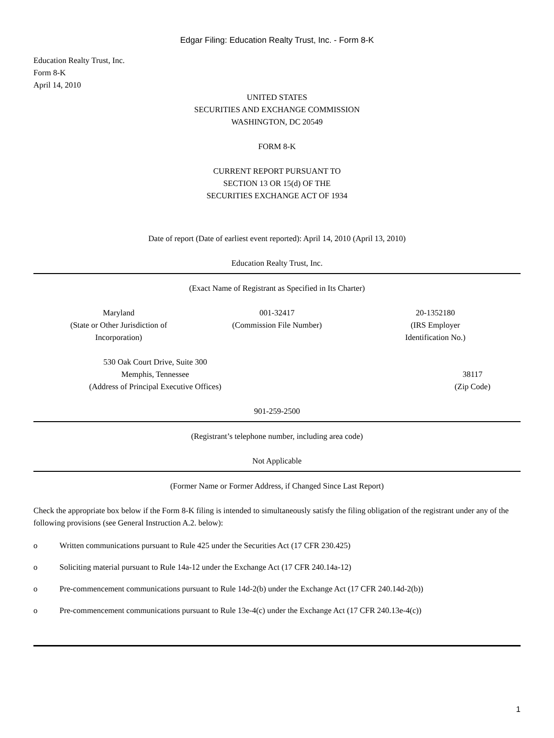Edgar Filing: Education Realty Trust, Inc. - Form 8-K
Education Realty Trust, Inc.
Form 8-K
April 14, 2010
UNITED STATES
SECURITIES AND EXCHANGE COMMISSION
WASHINGTON, DC 20549
FORM 8-K
CURRENT REPORT PURSUANT TO
SECTION 13 OR 15(d) OF THE
SECURITIES EXCHANGE ACT OF 1934
Date of report (Date of earliest event reported): April 14, 2010 (April 13, 2010)
Education Realty Trust, Inc.
(Exact Name of Registrant as Specified in Its Charter)
| Maryland (State or Other Jurisdiction of Incorporation) | 001-32417 (Commission File Number) | 20-1352180 (IRS Employer Identification No.) |
| 530 Oak Court Drive, Suite 300 Memphis, Tennessee (Address of Principal Executive Offices) | 38117 (Zip Code) |
901-259-2500
(Registrant’s telephone number, including area code)
Not Applicable
(Former Name or Former Address, if Changed Since Last Report)
Check the appropriate box below if the Form 8-K filing is intended to simultaneously satisfy the filing obligation of the registrant under any of the following provisions (see General Instruction A.2. below):
o Written communications pursuant to Rule 425 under the Securities Act (17 CFR 230.425)
o Soliciting material pursuant to Rule 14a-12 under the Exchange Act (17 CFR 240.14a-12)
o Pre-commencement communications pursuant to Rule 14d-2(b) under the Exchange Act (17 CFR 240.14d-2(b))
o Pre-commencement communications pursuant to Rule 13e-4(c) under the Exchange Act (17 CFR 240.13e-4(c))
1